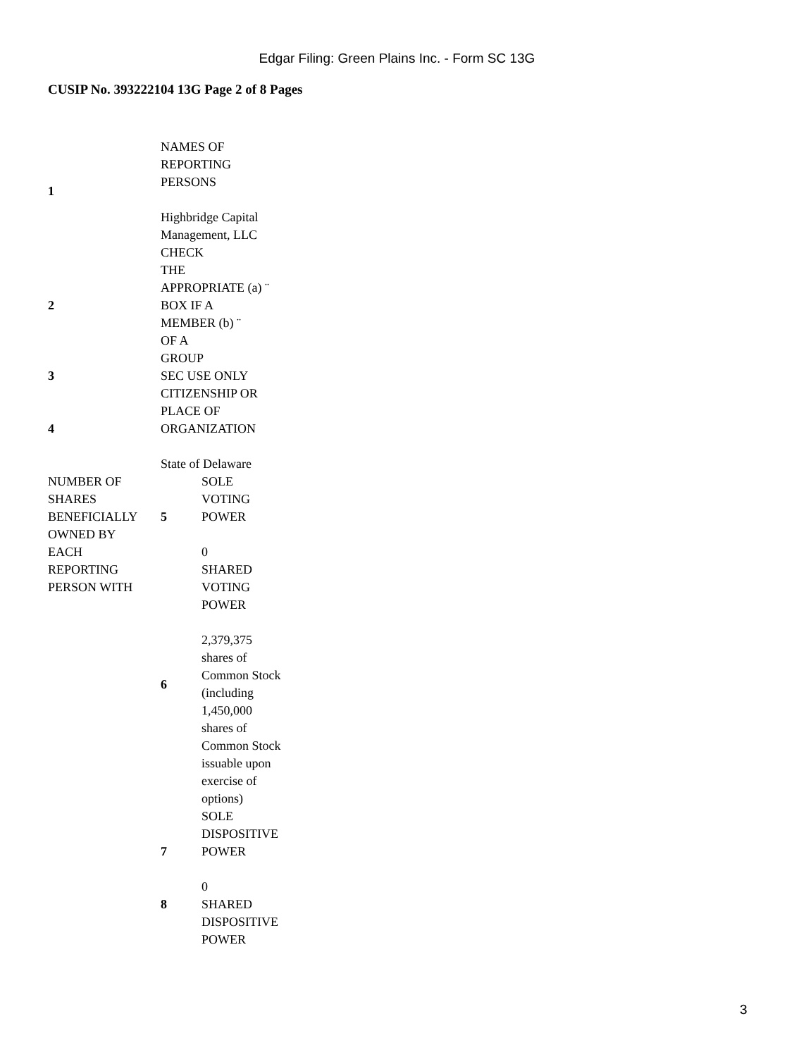Edgar Filing: Green Plains Inc. - Form SC 13G
CUSIP No. 393222104 13G Page 2 of 8 Pages
| 1 | NAMES OF REPORTING PERSONS Highbridge Capital Management, LLC | |
| 2 | CHECK THE APPROPRIATE (a) ¨ BOX IF A MEMBER (b) ¨ OF A GROUP | |
| 3 | SEC USE ONLY | |
| 4 | CITIZENSHIP OR PLACE OF ORGANIZATION State of Delaware | |
| NUMBER OF SHARES BENEFICIALLY OWNED BY EACH REPORTING PERSON WITH | 5 | SOLE VOTING POWER 0 |
| | 6 | SHARED VOTING POWER 2,379,375 shares of Common Stock (including 1,450,000 shares of Common Stock issuable upon exercise of options) |
| | 7 | SOLE DISPOSITIVE POWER 0 |
| | 8 | SHARED DISPOSITIVE POWER |
3